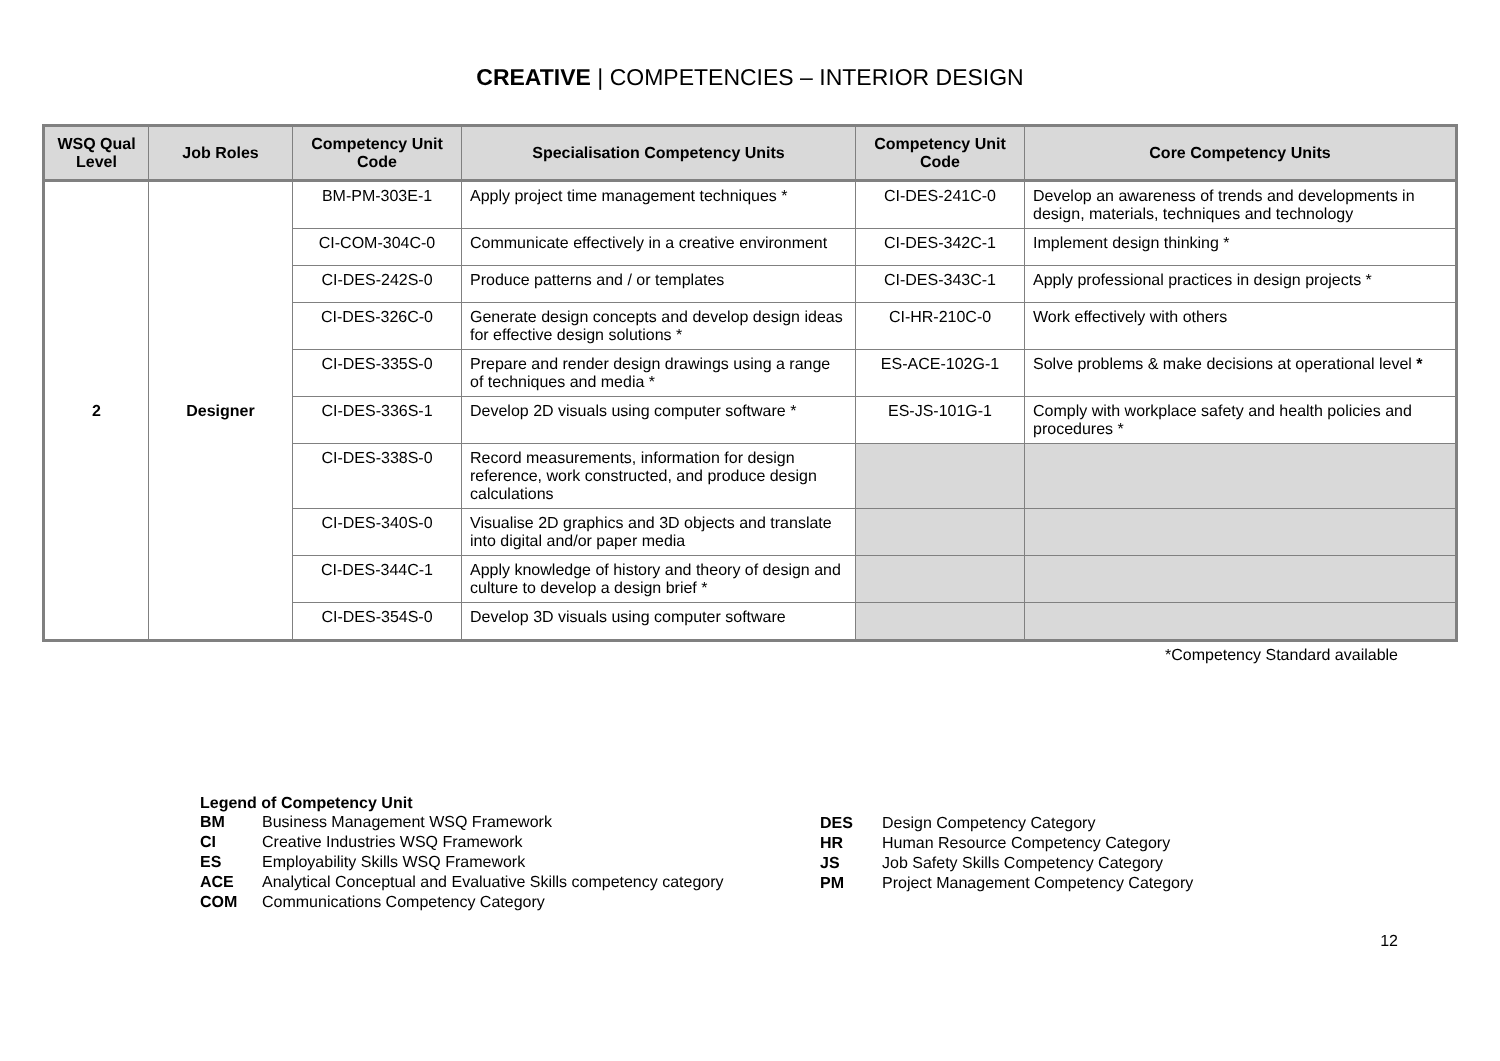CREATIVE | COMPETENCIES – INTERIOR DESIGN
| WSQ Qual Level | Job Roles | Competency Unit Code | Specialisation Competency Units | Competency Unit Code | Core Competency Units |
| --- | --- | --- | --- | --- | --- |
| 2 | Designer | BM-PM-303E-1 | Apply project time management techniques * | CI-DES-241C-0 | Develop an awareness of trends and developments in design, materials, techniques and technology |
| | | CI-COM-304C-0 | Communicate effectively in a creative environment | CI-DES-342C-1 | Implement design thinking * |
| | | CI-DES-242S-0 | Produce patterns and / or templates | CI-DES-343C-1 | Apply professional practices in design projects * |
| | | CI-DES-326C-0 | Generate design concepts and develop design ideas for effective design solutions * | CI-HR-210C-0 | Work effectively with others |
| | | CI-DES-335S-0 | Prepare and render design drawings using a range of techniques and media * | ES-ACE-102G-1 | Solve problems & make decisions at operational level * |
| | | CI-DES-336S-1 | Develop 2D visuals using computer software * | ES-JS-101G-1 | Comply with workplace safety and health policies and procedures * |
| | | CI-DES-338S-0 | Record measurements, information for design reference, work constructed, and produce design calculations | | |
| | | CI-DES-340S-0 | Visualise 2D graphics and 3D objects and translate into digital and/or paper media | | |
| | | CI-DES-344C-1 | Apply knowledge of history and theory of design and culture to develop a design brief * | | |
| | | CI-DES-354S-0 | Develop 3D visuals using computer software | | |
*Competency Standard available
Legend of Competency Unit
| BM | Business Management WSQ Framework |
| CI | Creative Industries WSQ Framework |
| ES | Employability Skills WSQ Framework |
| ACE | Analytical Conceptual and Evaluative Skills competency category |
| COM | Communications Competency Category |
| DES | Design Competency Category |
| HR | Human Resource Competency Category |
| JS | Job Safety Skills Competency Category |
| PM | Project Management Competency Category |
12